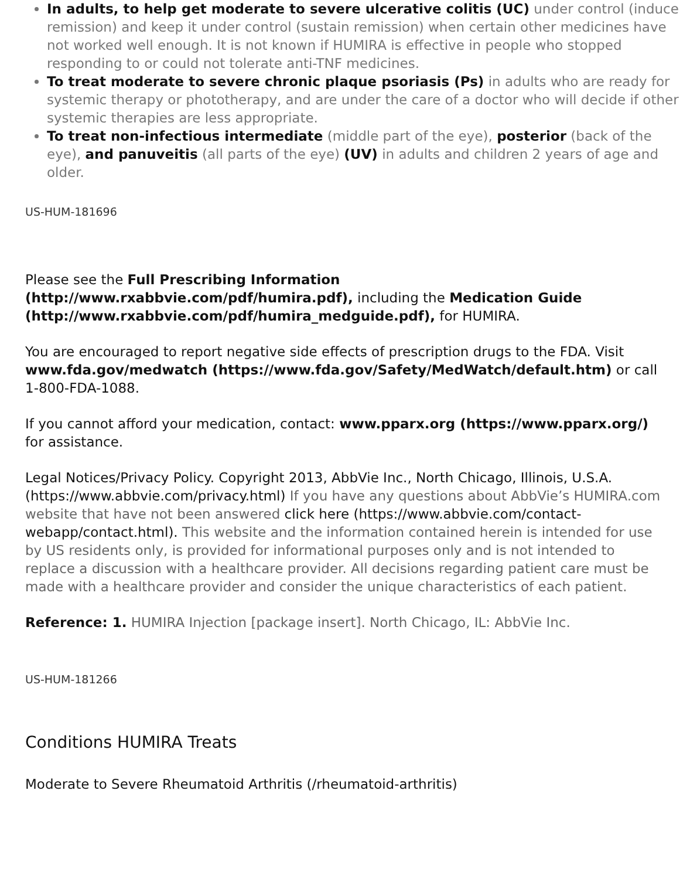In adults, to help get moderate to severe ulcerative colitis (UC) under control (induce remission) and keep it under control (sustain remission) when certain other medicines have not worked well enough. It is not known if HUMIRA is effective in people who stopped responding to or could not tolerate anti-TNF medicines.
To treat moderate to severe chronic plaque psoriasis (Ps) in adults who are ready for systemic therapy or phototherapy, and are under the care of a doctor who will decide if other systemic therapies are less appropriate.
To treat non-infectious intermediate (middle part of the eye), posterior (back of the eye), and panuveitis (all parts of the eye) (UV) in adults and children 2 years of age and older.
US-HUM-181696
Please see the Full Prescribing Information (http://www.rxabbvie.com/pdf/humira.pdf), including the Medication Guide (http://www.rxabbvie.com/pdf/humira_medguide.pdf), for HUMIRA.
You are encouraged to report negative side effects of prescription drugs to the FDA. Visit www.fda.gov/medwatch (https://www.fda.gov/Safety/MedWatch/default.htm) or call 1-800-FDA-1088.
If you cannot afford your medication, contact: www.pparx.org (https://www.pparx.org/) for assistance.
Legal Notices/Privacy Policy. Copyright 2013, AbbVie Inc., North Chicago, Illinois, U.S.A. (https://www.abbvie.com/privacy.html) If you have any questions about AbbVie’s HUMIRA.com website that have not been answered click here (https://www.abbvie.com/contact-webapp/contact.html). This website and the information contained herein is intended for use by US residents only, is provided for informational purposes only and is not intended to replace a discussion with a healthcare provider. All decisions regarding patient care must be made with a healthcare provider and consider the unique characteristics of each patient.
Reference: 1. HUMIRA Injection [package insert]. North Chicago, IL: AbbVie Inc.
US-HUM-181266
Conditions HUMIRA Treats
Moderate to Severe Rheumatoid Arthritis (/rheumatoid-arthritis)